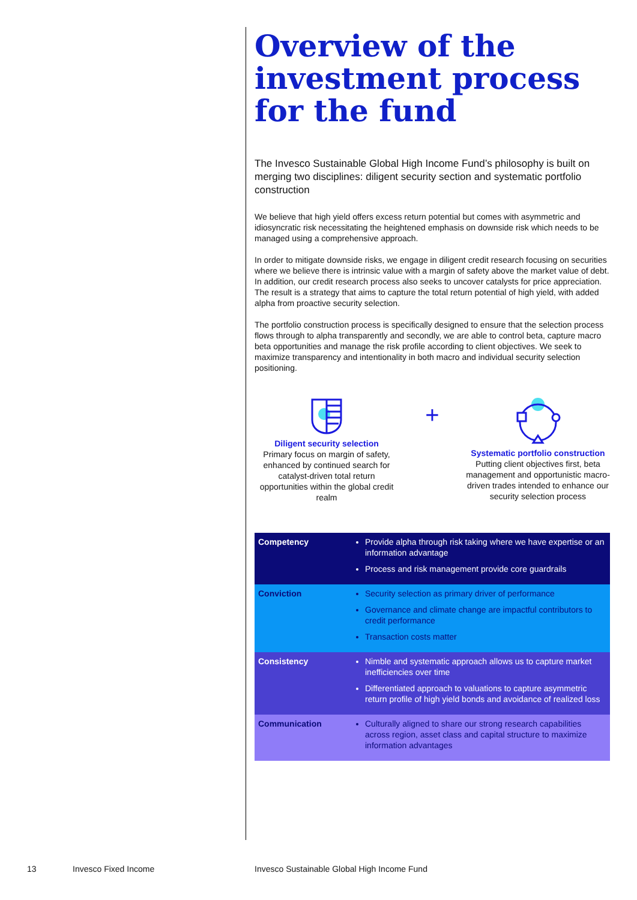Overview of the investment process for the fund
The Invesco Sustainable Global High Income Fund’s philosophy is built on merging two disciplines: diligent security section and systematic portfolio construction
We believe that high yield offers excess return potential but comes with asymmetric and idiosyncratic risk necessitating the heightened emphasis on downside risk which needs to be managed using a comprehensive approach.
In order to mitigate downside risks, we engage in diligent credit research focusing on securities where we believe there is intrinsic value with a margin of safety above the market value of debt. In addition, our credit research process also seeks to uncover catalysts for price appreciation. The result is a strategy that aims to capture the total return potential of high yield, with added alpha from proactive security selection.
The portfolio construction process is specifically designed to ensure that the selection process flows through to alpha transparently and secondly, we are able to control beta, capture macro beta opportunities and manage the risk profile according to client objectives. We seek to maximize transparency and intentionality in both macro and individual security selection positioning.
Diligent security selection
Primary focus on margin of safety, enhanced by continued search for catalyst-driven total return opportunities within the global credit realm
+
Systematic portfolio construction
Putting client objectives first, beta management and opportunistic macro-driven trades intended to enhance our security selection process
| Competency | Provide alpha through risk taking where we have expertise or an information advantage Process and risk management provide core guardrails |
| Conviction | Security selection as primary driver of performance Governance and climate change are impactful contributors to credit performance Transaction costs matter |
| Consistency | Nimble and systematic approach allows us to capture market inefficiencies over time Differentiated approach to valuations to capture asymmetric return profile of high yield bonds and avoidance of realized loss |
| Communication | Culturally aligned to share our strong research capabilities across region, asset class and capital structure to maximize information advantages |
13 Invesco Fixed Income
Invesco Sustainable Global High Income Fund